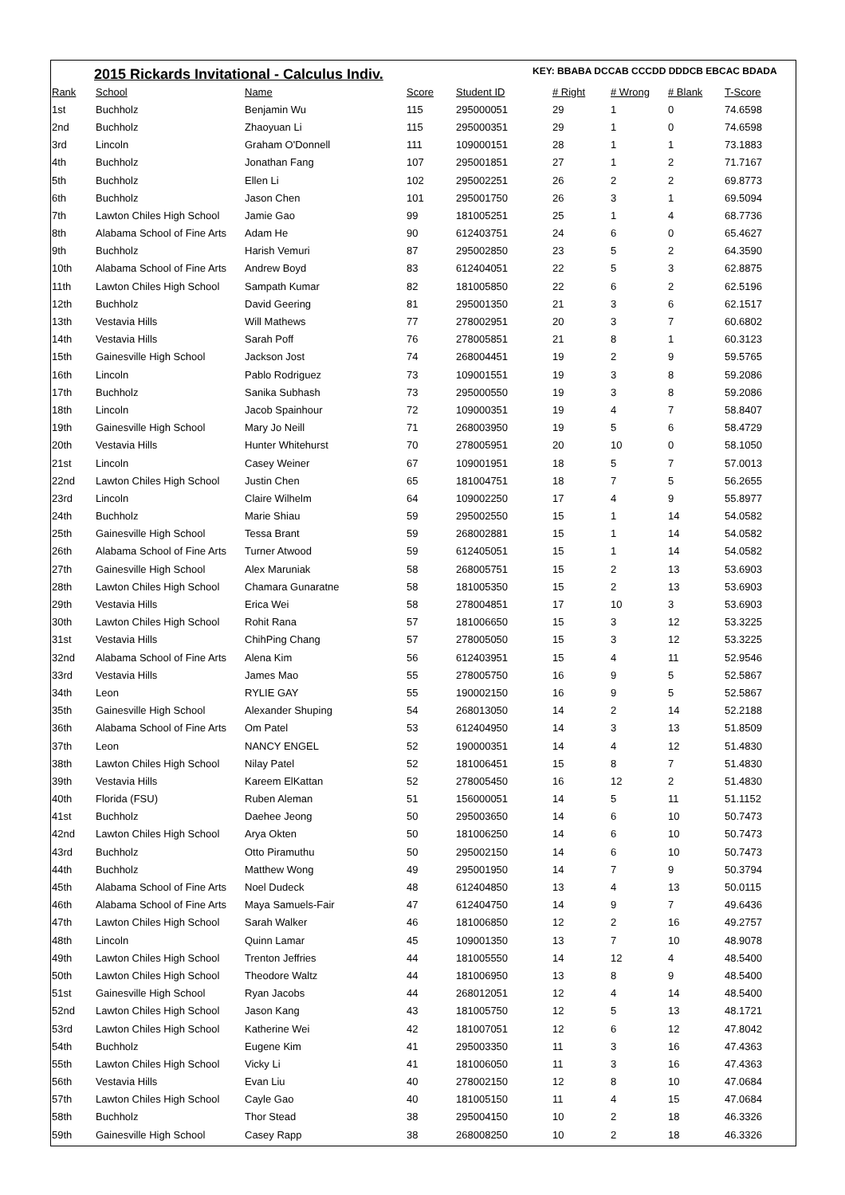2015 Rickards Invitational - Calculus Indiv.
KEY: BBABA DCCAB CCCDD DDDCB EBCAC BDADA
| Rank | School | Name | Score | Student ID | # Right | # Wrong | # Blank | T-Score |
| --- | --- | --- | --- | --- | --- | --- | --- | --- |
| 1st | Buchholz | Benjamin Wu | 115 | 295000051 | 29 | 1 | 0 | 74.6598 |
| 2nd | Buchholz | Zhaoyuan Li | 115 | 295000351 | 29 | 1 | 0 | 74.6598 |
| 3rd | Lincoln | Graham O'Donnell | 111 | 109000151 | 28 | 1 | 1 | 73.1883 |
| 4th | Buchholz | Jonathan Fang | 107 | 295001851 | 27 | 1 | 2 | 71.7167 |
| 5th | Buchholz | Ellen Li | 102 | 295002251 | 26 | 2 | 2 | 69.8773 |
| 6th | Buchholz | Jason Chen | 101 | 295001750 | 26 | 3 | 1 | 69.5094 |
| 7th | Lawton Chiles High School | Jamie Gao | 99 | 181005251 | 25 | 1 | 4 | 68.7736 |
| 8th | Alabama School of Fine Arts | Adam He | 90 | 612403751 | 24 | 6 | 0 | 65.4627 |
| 9th | Buchholz | Harish Vemuri | 87 | 295002850 | 23 | 5 | 2 | 64.3590 |
| 10th | Alabama School of Fine Arts | Andrew Boyd | 83 | 612404051 | 22 | 5 | 3 | 62.8875 |
| 11th | Lawton Chiles High School | Sampath Kumar | 82 | 181005850 | 22 | 6 | 2 | 62.5196 |
| 12th | Buchholz | David Geering | 81 | 295001350 | 21 | 3 | 6 | 62.1517 |
| 13th | Vestavia Hills | Will Mathews | 77 | 278002951 | 20 | 3 | 7 | 60.6802 |
| 14th | Vestavia Hills | Sarah Poff | 76 | 278005851 | 21 | 8 | 1 | 60.3123 |
| 15th | Gainesville High School | Jackson Jost | 74 | 268004451 | 19 | 2 | 9 | 59.5765 |
| 16th | Lincoln | Pablo Rodriguez | 73 | 109001551 | 19 | 3 | 8 | 59.2086 |
| 17th | Buchholz | Sanika Subhash | 73 | 295000550 | 19 | 3 | 8 | 59.2086 |
| 18th | Lincoln | Jacob Spainhour | 72 | 109000351 | 19 | 4 | 7 | 58.8407 |
| 19th | Gainesville High School | Mary Jo Neill | 71 | 268003950 | 19 | 5 | 6 | 58.4729 |
| 20th | Vestavia Hills | Hunter Whitehurst | 70 | 278005951 | 20 | 10 | 0 | 58.1050 |
| 21st | Lincoln | Casey Weiner | 67 | 109001951 | 18 | 5 | 7 | 57.0013 |
| 22nd | Lawton Chiles High School | Justin Chen | 65 | 181004751 | 18 | 7 | 5 | 56.2655 |
| 23rd | Lincoln | Claire Wilhelm | 64 | 109002250 | 17 | 4 | 9 | 55.8977 |
| 24th | Buchholz | Marie Shiau | 59 | 295002550 | 15 | 1 | 14 | 54.0582 |
| 25th | Gainesville High School | Tessa Brant | 59 | 268002881 | 15 | 1 | 14 | 54.0582 |
| 26th | Alabama School of Fine Arts | Turner Atwood | 59 | 612405051 | 15 | 1 | 14 | 54.0582 |
| 27th | Gainesville High School | Alex Maruniak | 58 | 268005751 | 15 | 2 | 13 | 53.6903 |
| 28th | Lawton Chiles High School | Chamara Gunaratne | 58 | 181005350 | 15 | 2 | 13 | 53.6903 |
| 29th | Vestavia Hills | Erica Wei | 58 | 278004851 | 17 | 10 | 3 | 53.6903 |
| 30th | Lawton Chiles High School | Rohit Rana | 57 | 181006650 | 15 | 3 | 12 | 53.3225 |
| 31st | Vestavia Hills | ChihPing Chang | 57 | 278005050 | 15 | 3 | 12 | 53.3225 |
| 32nd | Alabama School of Fine Arts | Alena Kim | 56 | 612403951 | 15 | 4 | 11 | 52.9546 |
| 33rd | Vestavia Hills | James Mao | 55 | 278005750 | 16 | 9 | 5 | 52.5867 |
| 34th | Leon | RYLIE GAY | 55 | 190002150 | 16 | 9 | 5 | 52.5867 |
| 35th | Gainesville High School | Alexander Shuping | 54 | 268013050 | 14 | 2 | 14 | 52.2188 |
| 36th | Alabama School of Fine Arts | Om Patel | 53 | 612404950 | 14 | 3 | 13 | 51.8509 |
| 37th | Leon | NANCY ENGEL | 52 | 190000351 | 14 | 4 | 12 | 51.4830 |
| 38th | Lawton Chiles High School | Nilay Patel | 52 | 181006451 | 15 | 8 | 7 | 51.4830 |
| 39th | Vestavia Hills | Kareem ElKattan | 52 | 278005450 | 16 | 12 | 2 | 51.4830 |
| 40th | Florida (FSU) | Ruben Aleman | 51 | 156000051 | 14 | 5 | 11 | 51.1152 |
| 41st | Buchholz | Daehee Jeong | 50 | 295003650 | 14 | 6 | 10 | 50.7473 |
| 42nd | Lawton Chiles High School | Arya Okten | 50 | 181006250 | 14 | 6 | 10 | 50.7473 |
| 43rd | Buchholz | Otto Piramuthu | 50 | 295002150 | 14 | 6 | 10 | 50.7473 |
| 44th | Buchholz | Matthew Wong | 49 | 295001950 | 14 | 7 | 9 | 50.3794 |
| 45th | Alabama School of Fine Arts | Noel Dudeck | 48 | 612404850 | 13 | 4 | 13 | 50.0115 |
| 46th | Alabama School of Fine Arts | Maya Samuels-Fair | 47 | 612404750 | 14 | 9 | 7 | 49.6436 |
| 47th | Lawton Chiles High School | Sarah Walker | 46 | 181006850 | 12 | 2 | 16 | 49.2757 |
| 48th | Lincoln | Quinn Lamar | 45 | 109001350 | 13 | 7 | 10 | 48.9078 |
| 49th | Lawton Chiles High School | Trenton Jeffries | 44 | 181005550 | 14 | 12 | 4 | 48.5400 |
| 50th | Lawton Chiles High School | Theodore Waltz | 44 | 181006950 | 13 | 8 | 9 | 48.5400 |
| 51st | Gainesville High School | Ryan Jacobs | 44 | 268012051 | 12 | 4 | 14 | 48.5400 |
| 52nd | Lawton Chiles High School | Jason Kang | 43 | 181005750 | 12 | 5 | 13 | 48.1721 |
| 53rd | Lawton Chiles High School | Katherine Wei | 42 | 181007051 | 12 | 6 | 12 | 47.8042 |
| 54th | Buchholz | Eugene Kim | 41 | 295003350 | 11 | 3 | 16 | 47.4363 |
| 55th | Lawton Chiles High School | Vicky Li | 41 | 181006050 | 11 | 3 | 16 | 47.4363 |
| 56th | Vestavia Hills | Evan Liu | 40 | 278002150 | 12 | 8 | 10 | 47.0684 |
| 57th | Lawton Chiles High School | Cayle Gao | 40 | 181005150 | 11 | 4 | 15 | 47.0684 |
| 58th | Buchholz | Thor Stead | 38 | 295004150 | 10 | 2 | 18 | 46.3326 |
| 59th | Gainesville High School | Casey Rapp | 38 | 268008250 | 10 | 2 | 18 | 46.3326 |